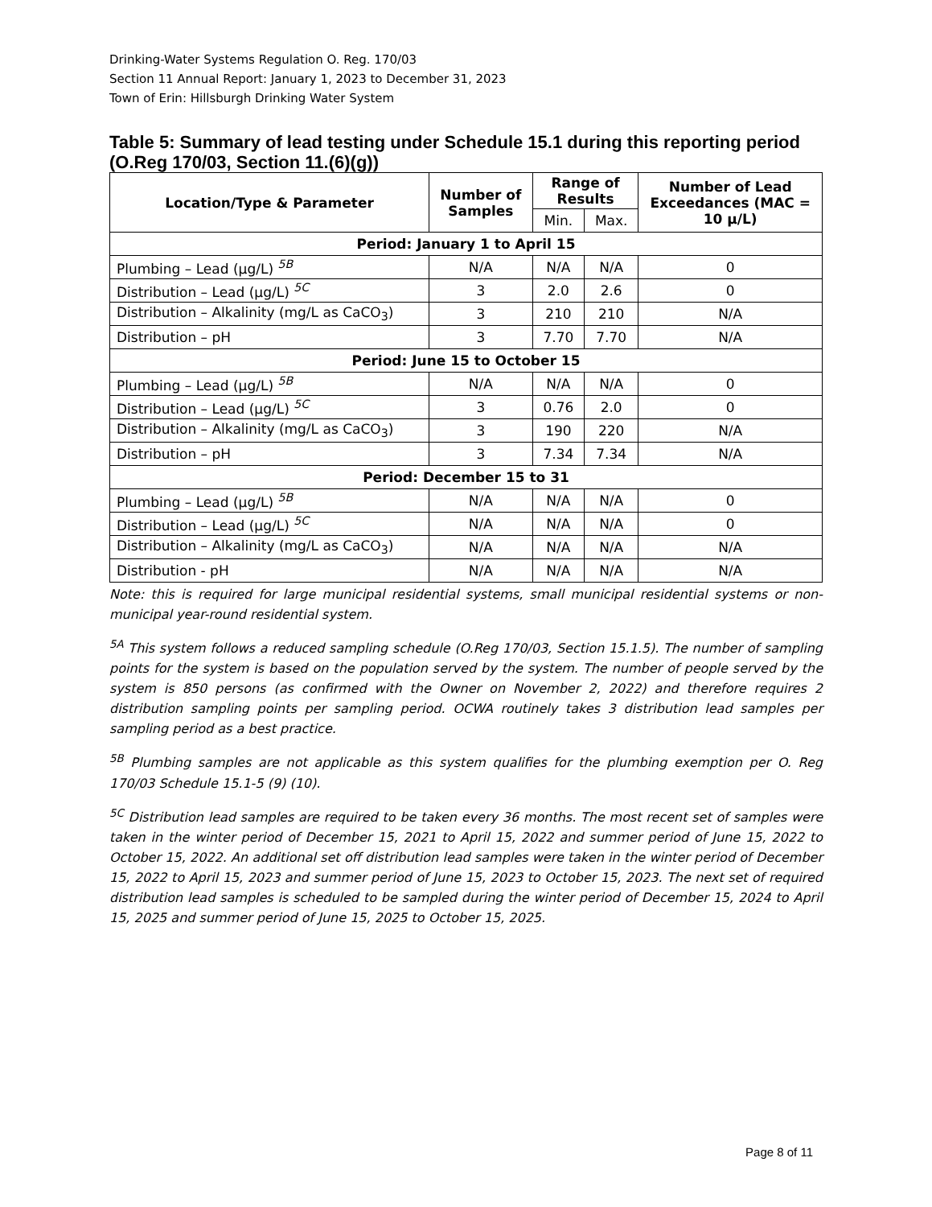Drinking-Water Systems Regulation O. Reg. 170/03
Section 11 Annual Report: January 1, 2023 to December 31, 2023
Town of Erin: Hillsburgh Drinking Water System
Table 5: Summary of lead testing under Schedule 15.1 during this reporting period (O.Reg 170/03, Section 11.(6)(g))
| Location/Type & Parameter | Number of Samples | Range of Results | | Number of Lead Exceedances (MAC = 10 µ/L) |
| --- | --- | --- | --- | --- |
| | | Min. | Max. | |
| Period: January 1 to April 15 | | | | |
| Plumbing – Lead (µg/L) <sup>5B</sup> | N/A | N/A | N/A | 0 |
| Distribution – Lead (µg/L) <sup>5C</sup> | 3 | 2.0 | 2.6 | 0 |
| Distribution – Alkalinity (mg/L as CaCO<sub>3</sub>) | 3 | 210 | 210 | N/A |
| Distribution – pH | 3 | 7.70 | 7.70 | N/A |
| Period: June 15 to October 15 | | | | |
| Plumbing – Lead (µg/L) <sup>5B</sup> | N/A | N/A | N/A | 0 |
| Distribution – Lead (µg/L) <sup>5C</sup> | 3 | 0.76 | 2.0 | 0 |
| Distribution – Alkalinity (mg/L as CaCO<sub>3</sub>) | 3 | 190 | 220 | N/A |
| Distribution – pH | 3 | 7.34 | 7.34 | N/A |
| Period: December 15 to 31 | | | | |
| Plumbing – Lead (µg/L) <sup>5B</sup> | N/A | N/A | N/A | 0 |
| Distribution – Lead (µg/L) <sup>5C</sup> | N/A | N/A | N/A | 0 |
| Distribution – Alkalinity (mg/L as CaCO<sub>3</sub>) | N/A | N/A | N/A | N/A |
| Distribution - pH | N/A | N/A | N/A | N/A |
Note: this is required for large municipal residential systems, small municipal residential systems or non-municipal year-round residential system.
<sup>5A</sup> This system follows a reduced sampling schedule (O.Reg 170/03, Section 15.1.5). The number of sampling points for the system is based on the population served by the system. The number of people served by the system is 850 persons (as confirmed with the Owner on November 2, 2022) and therefore requires 2 distribution sampling points per sampling period. OCWA routinely takes 3 distribution lead samples per sampling period as a best practice.
<sup>5B</sup> Plumbing samples are not applicable as this system qualifies for the plumbing exemption per O. Reg 170/03 Schedule 15.1-5 (9) (10).
<sup>5C</sup> Distribution lead samples are required to be taken every 36 months. The most recent set of samples were taken in the winter period of December 15, 2021 to April 15, 2022 and summer period of June 15, 2022 to October 15, 2022. An additional set off distribution lead samples were taken in the winter period of December 15, 2022 to April 15, 2023 and summer period of June 15, 2023 to October 15, 2023. The next set of required distribution lead samples is scheduled to be sampled during the winter period of December 15, 2024 to April 15, 2025 and summer period of June 15, 2025 to October 15, 2025.
Page 8 of 11